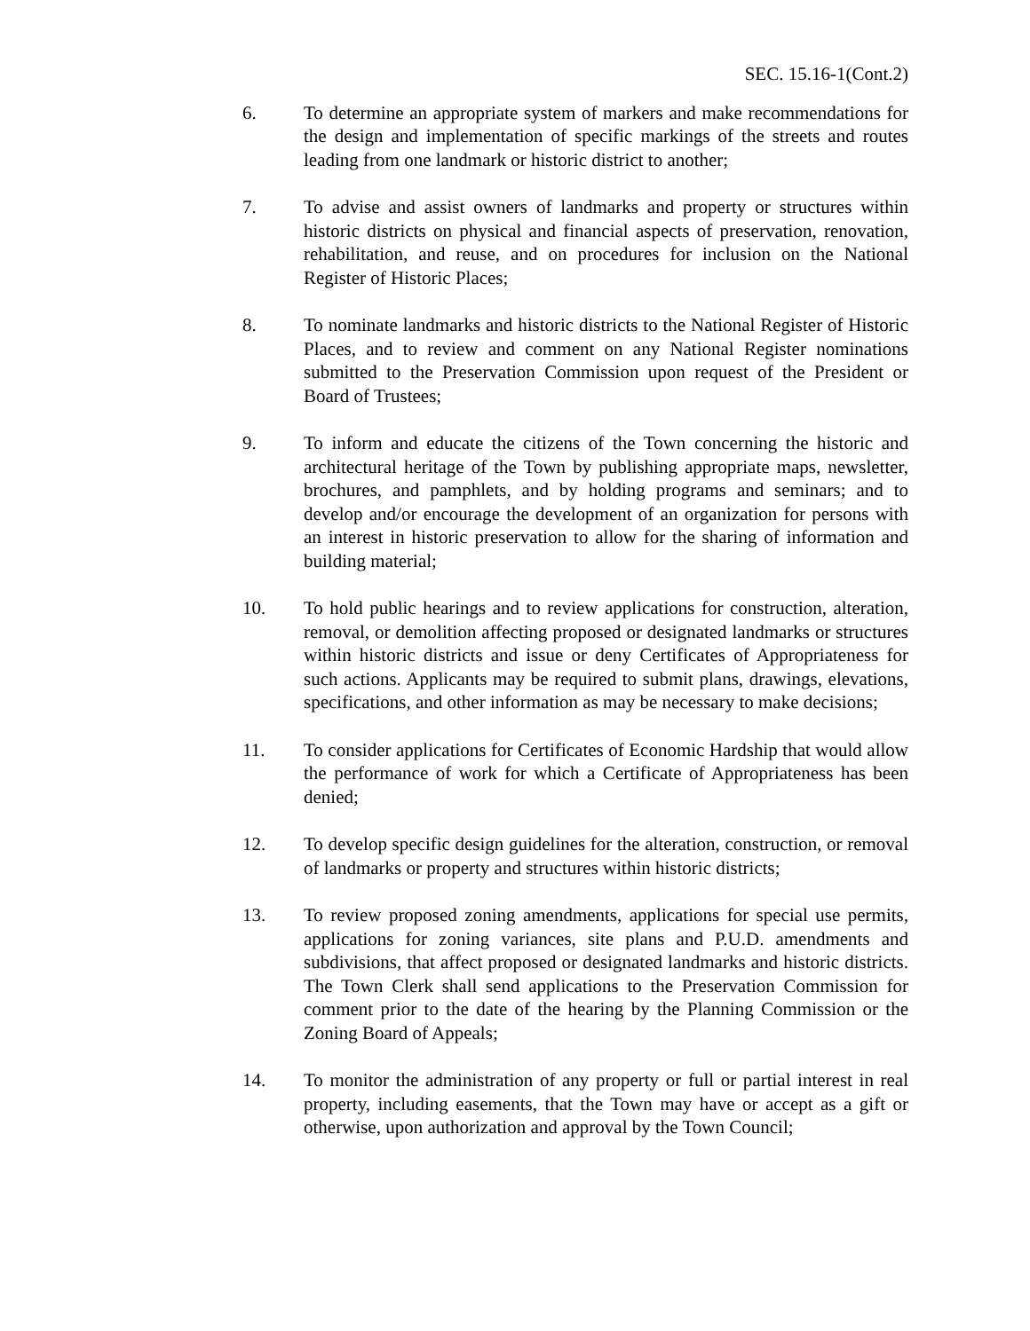SEC. 15.16-1(Cont.2)
6. To determine an appropriate system of markers and make recommendations for the design and implementation of specific markings of the streets and routes leading from one landmark or historic district to another;
7. To advise and assist owners of landmarks and property or structures within historic districts on physical and financial aspects of preservation, renovation, rehabilitation, and reuse, and on procedures for inclusion on the National Register of Historic Places;
8. To nominate landmarks and historic districts to the National Register of Historic Places, and to review and comment on any National Register nominations submitted to the Preservation Commission upon request of the President or Board of Trustees;
9. To inform and educate the citizens of the Town concerning the historic and architectural heritage of the Town by publishing appropriate maps, newsletter, brochures, and pamphlets, and by holding programs and seminars; and to develop and/or encourage the development of an organization for persons with an interest in historic preservation to allow for the sharing of information and building material;
10. To hold public hearings and to review applications for construction, alteration, removal, or demolition affecting proposed or designated landmarks or structures within historic districts and issue or deny Certificates of Appropriateness for such actions. Applicants may be required to submit plans, drawings, elevations, specifications, and other information as may be necessary to make decisions;
11. To consider applications for Certificates of Economic Hardship that would allow the performance of work for which a Certificate of Appropriateness has been denied;
12. To develop specific design guidelines for the alteration, construction, or removal of landmarks or property and structures within historic districts;
13. To review proposed zoning amendments, applications for special use permits, applications for zoning variances, site plans and P.U.D. amendments and subdivisions, that affect proposed or designated landmarks and historic districts. The Town Clerk shall send applications to the Preservation Commission for comment prior to the date of the hearing by the Planning Commission or the Zoning Board of Appeals;
14. To monitor the administration of any property or full or partial interest in real property, including easements, that the Town may have or accept as a gift or otherwise, upon authorization and approval by the Town Council;